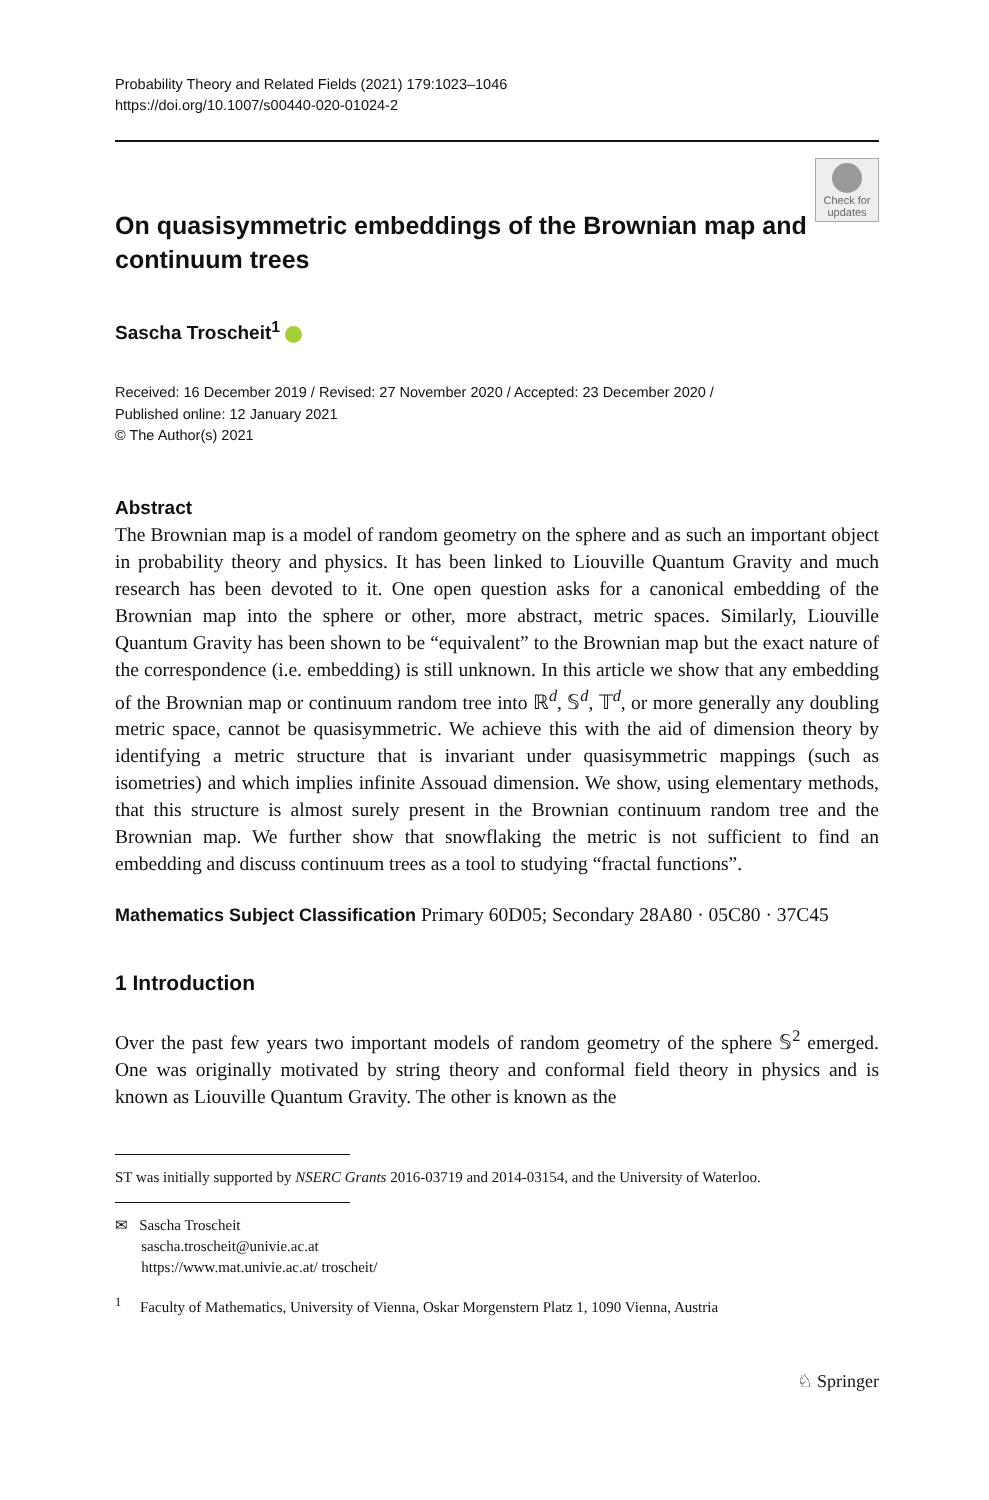Probability Theory and Related Fields (2021) 179:1023–1046
https://doi.org/10.1007/s00440-020-01024-2
Check for updates
On quasisymmetric embeddings of the Brownian map and continuum trees
Sascha Troscheit<sup>1</sup>
Received: 16 December 2019 / Revised: 27 November 2020 / Accepted: 23 December 2020 /
Published online: 12 January 2021
© The Author(s) 2021
Abstract
The Brownian map is a model of random geometry on the sphere and as such an important object in probability theory and physics. It has been linked to Liouville Quantum Gravity and much research has been devoted to it. One open question asks for a canonical embedding of the Brownian map into the sphere or other, more abstract, metric spaces. Similarly, Liouville Quantum Gravity has been shown to be “equivalent” to the Brownian map but the exact nature of the correspondence (i.e. embedding) is still unknown. In this article we show that any embedding of the Brownian map or continuum random tree into ℝ<sup>d</sup>, 𝕊<sup>d</sup>, 𝕋<sup>d</sup>, or more generally any doubling metric space, cannot be quasisymmetric. We achieve this with the aid of dimension theory by identifying a metric structure that is invariant under quasisymmetric mappings (such as isometries) and which implies infinite Assouad dimension. We show, using elementary methods, that this structure is almost surely present in the Brownian continuum random tree and the Brownian map. We further show that snowflaking the metric is not sufficient to find an embedding and discuss continuum trees as a tool to studying “fractal functions”.
Mathematics Subject Classification Primary 60D05; Secondary 28A80 · 05C80 · 37C45
1 Introduction
Over the past few years two important models of random geometry of the sphere 𝕊<sup>2</sup> emerged. One was originally motivated by string theory and conformal field theory in physics and is known as Liouville Quantum Gravity. The other is known as the
ST was initially supported by NSERC Grants 2016-03719 and 2014-03154, and the University of Waterloo.
✉ Sascha Troscheit
sascha.troscheit@univie.ac.at
https://www.mat.univie.ac.at/ troscheit/
<sup>1</sup> Faculty of Mathematics, University of Vienna, Oskar Morgenstern Platz 1, 1090 Vienna, Austria
♘ Springer